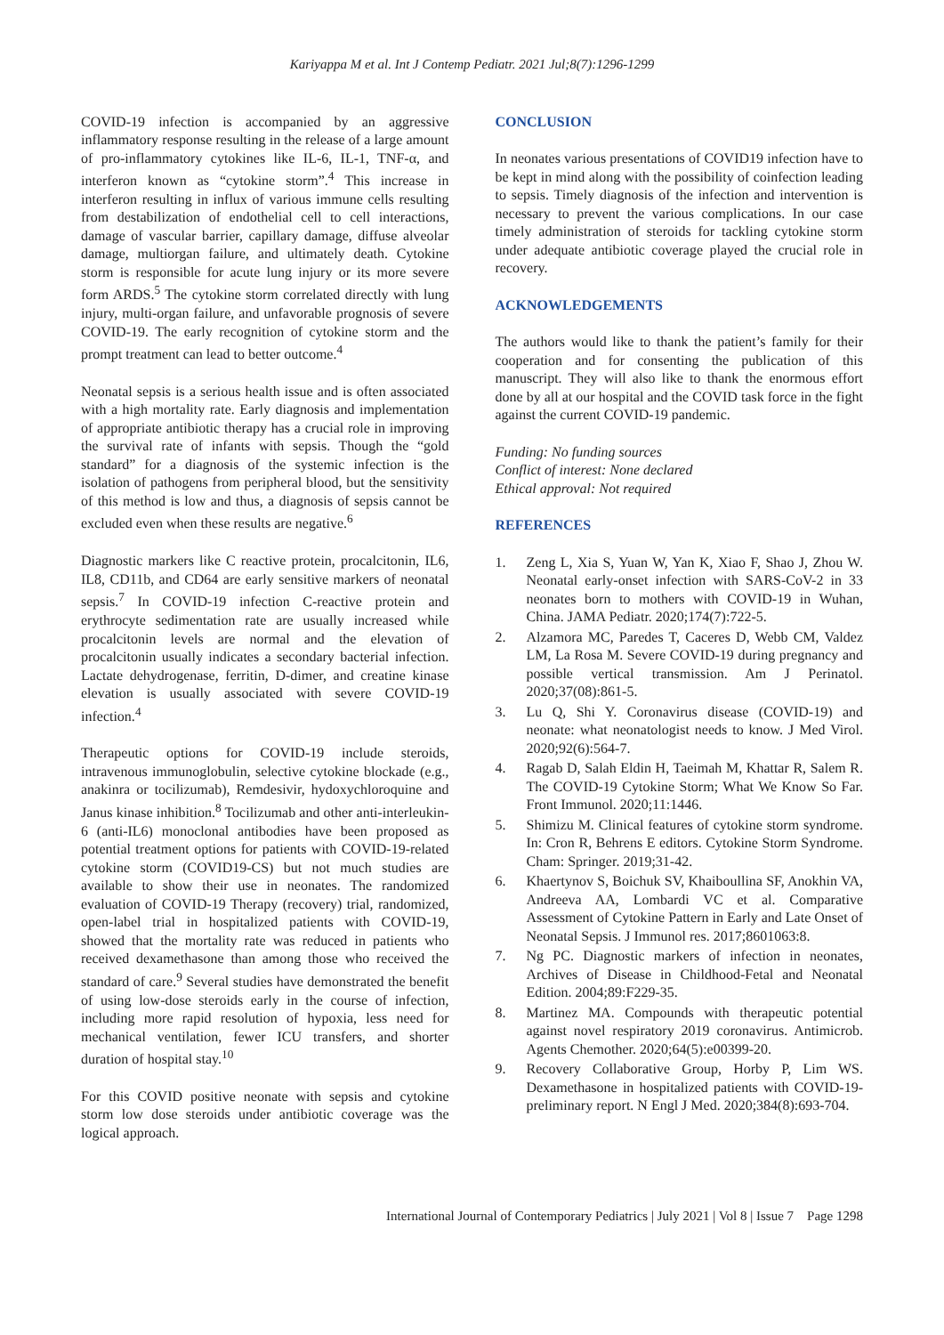Kariyappa M et al. Int J Contemp Pediatr. 2021 Jul;8(7):1296-1299
COVID-19 infection is accompanied by an aggressive inflammatory response resulting in the release of a large amount of pro-inflammatory cytokines like IL-6, IL-1, TNF-α, and interferon known as “cytokine storm”.<sup>4</sup> This increase in interferon resulting in influx of various immune cells resulting from destabilization of endothelial cell to cell interactions, damage of vascular barrier, capillary damage, diffuse alveolar damage, multiorgan failure, and ultimately death. Cytokine storm is responsible for acute lung injury or its more severe form ARDS.<sup>5</sup> The cytokine storm correlated directly with lung injury, multi-organ failure, and unfavorable prognosis of severe COVID-19. The early recognition of cytokine storm and the prompt treatment can lead to better outcome.<sup>4</sup>
Neonatal sepsis is a serious health issue and is often associated with a high mortality rate. Early diagnosis and implementation of appropriate antibiotic therapy has a crucial role in improving the survival rate of infants with sepsis. Though the “gold standard” for a diagnosis of the systemic infection is the isolation of pathogens from peripheral blood, but the sensitivity of this method is low and thus, a diagnosis of sepsis cannot be excluded even when these results are negative.<sup>6</sup>
Diagnostic markers like C reactive protein, procalcitonin, IL6, IL8, CD11b, and CD64 are early sensitive markers of neonatal sepsis.<sup>7</sup> In COVID-19 infection C-reactive protein and erythrocyte sedimentation rate are usually increased while procalcitonin levels are normal and the elevation of procalcitonin usually indicates a secondary bacterial infection. Lactate dehydrogenase, ferritin, D-dimer, and creatine kinase elevation is usually associated with severe COVID-19 infection.<sup>4</sup>
Therapeutic options for COVID-19 include steroids, intravenous immunoglobulin, selective cytokine blockade (e.g., anakinra or tocilizumab), Remdesivir, hydoxychloroquine and Janus kinase inhibition.<sup>8</sup> Tocilizumab and other anti-interleukin-6 (anti-IL6) monoclonal antibodies have been proposed as potential treatment options for patients with COVID-19-related cytokine storm (COVID19-CS) but not much studies are available to show their use in neonates. The randomized evaluation of COVID-19 Therapy (recovery) trial, randomized, open-label trial in hospitalized patients with COVID-19, showed that the mortality rate was reduced in patients who received dexamethasone than among those who received the standard of care.<sup>9</sup> Several studies have demonstrated the benefit of using low-dose steroids early in the course of infection, including more rapid resolution of hypoxia, less need for mechanical ventilation, fewer ICU transfers, and shorter duration of hospital stay.<sup>10</sup>
For this COVID positive neonate with sepsis and cytokine storm low dose steroids under antibiotic coverage was the logical approach.
CONCLUSION
In neonates various presentations of COVID19 infection have to be kept in mind along with the possibility of coinfection leading to sepsis. Timely diagnosis of the infection and intervention is necessary to prevent the various complications. In our case timely administration of steroids for tackling cytokine storm under adequate antibiotic coverage played the crucial role in recovery.
ACKNOWLEDGEMENTS
The authors would like to thank the patient’s family for their cooperation and for consenting the publication of this manuscript. They will also like to thank the enormous effort done by all at our hospital and the COVID task force in the fight against the current COVID-19 pandemic.
Funding: No funding sources
Conflict of interest: None declared
Ethical approval: Not required
REFERENCES
1. Zeng L, Xia S, Yuan W, Yan K, Xiao F, Shao J, Zhou W. Neonatal early-onset infection with SARS-CoV-2 in 33 neonates born to mothers with COVID-19 in Wuhan, China. JAMA Pediatr. 2020;174(7):722-5.
2. Alzamora MC, Paredes T, Caceres D, Webb CM, Valdez LM, La Rosa M. Severe COVID-19 during pregnancy and possible vertical transmission. Am J Perinatol. 2020;37(08):861-5.
3. Lu Q, Shi Y. Coronavirus disease (COVID-19) and neonate: what neonatologist needs to know. J Med Virol. 2020;92(6):564-7.
4. Ragab D, Salah Eldin H, Taeimah M, Khattar R, Salem R. The COVID-19 Cytokine Storm; What We Know So Far. Front Immunol. 2020;11:1446.
5. Shimizu M. Clinical features of cytokine storm syndrome. In: Cron R, Behrens E editors. Cytokine Storm Syndrome. Cham: Springer. 2019;31-42.
6. Khaertynov S, Boichuk SV, Khaiboullina SF, Anokhin VA, Andreeva AA, Lombardi VC et al. Comparative Assessment of Cytokine Pattern in Early and Late Onset of Neonatal Sepsis. J Immunol res. 2017;8601063:8.
7. Ng PC. Diagnostic markers of infection in neonates, Archives of Disease in Childhood-Fetal and Neonatal Edition. 2004;89:F229-35.
8. Martinez MA. Compounds with therapeutic potential against novel respiratory 2019 coronavirus. Antimicrob. Agents Chemother. 2020;64(5):e00399-20.
9. Recovery Collaborative Group, Horby P, Lim WS. Dexamethasone in hospitalized patients with COVID-19-preliminary report. N Engl J Med. 2020;384(8):693-704.
International Journal of Contemporary Pediatrics | July 2021 | Vol 8 | Issue 7 Page 1298